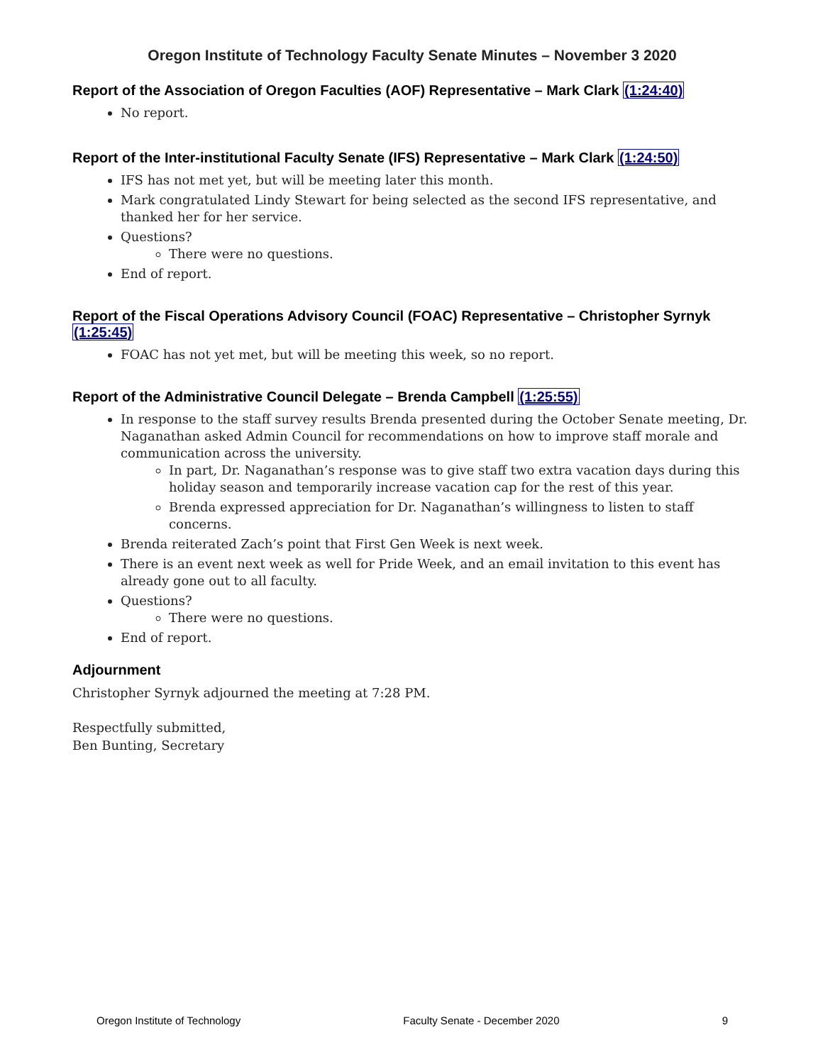Oregon Institute of Technology Faculty Senate Minutes – November 3 2020
Report of the Association of Oregon Faculties (AOF) Representative – Mark Clark (1:24:40)
No report.
Report of the Inter-institutional Faculty Senate (IFS) Representative – Mark Clark (1:24:50)
IFS has not met yet, but will be meeting later this month.
Mark congratulated Lindy Stewart for being selected as the second IFS representative, and thanked her for her service.
Questions?
There were no questions.
End of report.
Report of the Fiscal Operations Advisory Council (FOAC) Representative – Christopher Syrnyk (1:25:45)
FOAC has not yet met, but will be meeting this week, so no report.
Report of the Administrative Council Delegate – Brenda Campbell (1:25:55)
In response to the staff survey results Brenda presented during the October Senate meeting, Dr. Naganathan asked Admin Council for recommendations on how to improve staff morale and communication across the university.
In part, Dr. Naganathan’s response was to give staff two extra vacation days during this holiday season and temporarily increase vacation cap for the rest of this year.
Brenda expressed appreciation for Dr. Naganathan’s willingness to listen to staff concerns.
Brenda reiterated Zach’s point that First Gen Week is next week.
There is an event next week as well for Pride Week, and an email invitation to this event has already gone out to all faculty.
Questions?
There were no questions.
End of report.
Adjournment
Christopher Syrnyk adjourned the meeting at 7:28 PM.
Respectfully submitted,
Ben Bunting, Secretary
Oregon Institute of Technology Faculty Senate - December 2020 9